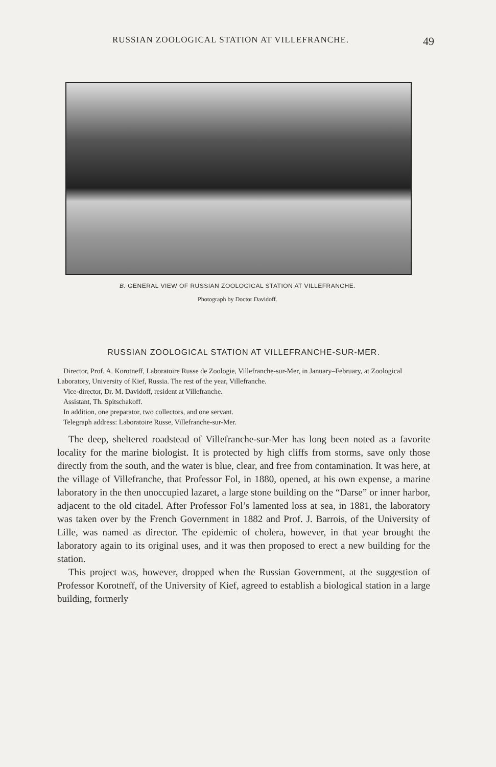RUSSIAN ZOOLOGICAL STATION AT VILLEFRANCHE. 49
B. GENERAL VIEW OF RUSSIAN ZOOLOGICAL STATION AT VILLEFRANCHE.
Photograph by Doctor Davidoff.
RUSSIAN ZOOLOGICAL STATION AT VILLEFRANCHE-SUR-MER.
Director, Prof. A. Korotneff, Laboratoire Russe de Zoologie, Villefranche-sur-Mer, in January–February, at Zoological Laboratory, University of Kief, Russia. The rest of the year, Villefranche.
Vice-director, Dr. M. Davidoff, resident at Villefranche.
Assistant, Th. Spitschakoff.
In addition, one preparator, two collectors, and one servant.
Telegraph address: Laboratoire Russe, Villefranche-sur-Mer.
The deep, sheltered roadstead of Villefranche-sur-Mer has long been noted as a favorite locality for the marine biologist. It is protected by high cliffs from storms, save only those directly from the south, and the water is blue, clear, and free from contamination. It was here, at the village of Villefranche, that Professor Fol, in 1880, opened, at his own expense, a marine laboratory in the then unoccupied lazaret, a large stone building on the “Darse” or inner harbor, adjacent to the old citadel. After Professor Fol’s lamented loss at sea, in 1881, the laboratory was taken over by the French Government in 1882 and Prof. J. Barrois, of the University of Lille, was named as director. The epidemic of cholera, however, in that year brought the laboratory again to its original uses, and it was then proposed to erect a new building for the station.
This project was, however, dropped when the Russian Government, at the suggestion of Professor Korotneff, of the University of Kief, agreed to establish a biological station in a large building, formerly